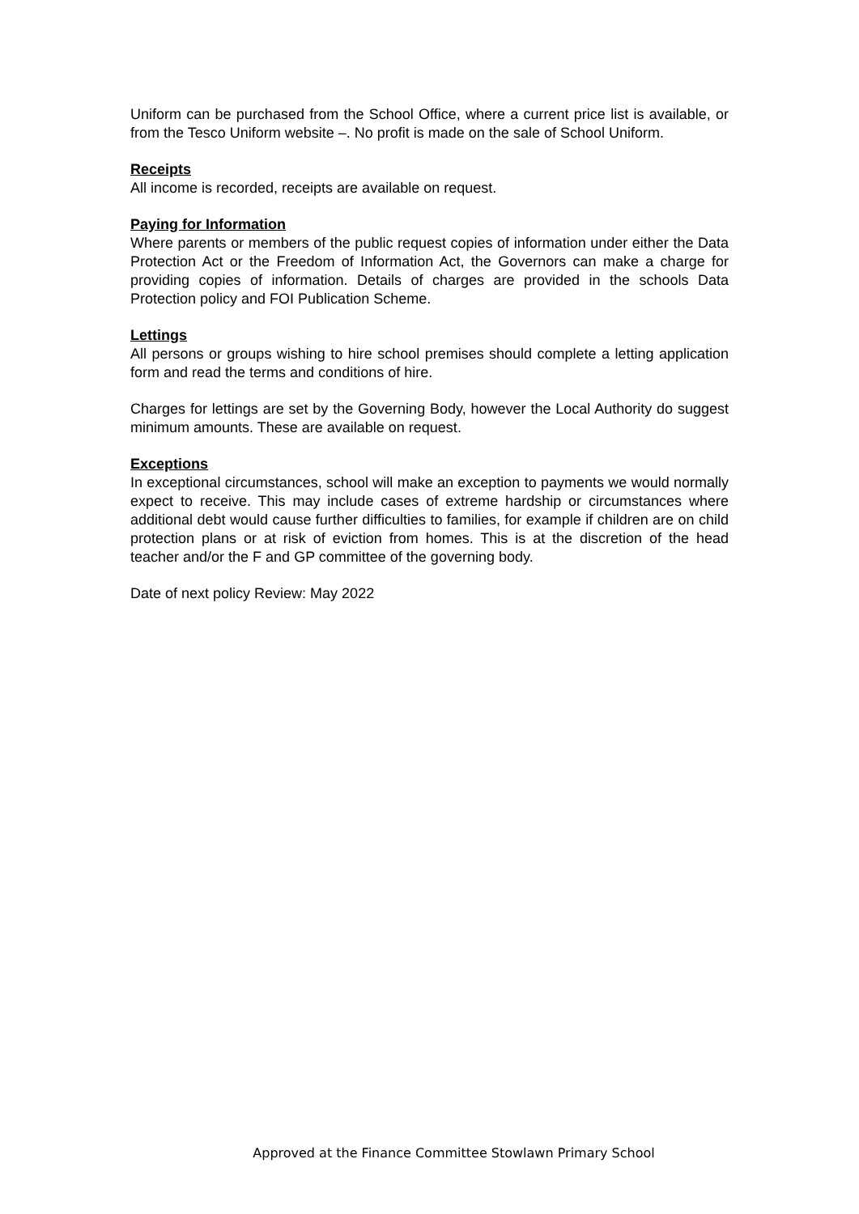Uniform can be purchased from the School Office, where a current price list is available, or from the Tesco Uniform website –. No profit is made on the sale of School Uniform.
Receipts
All income is recorded, receipts are available on request.
Paying for Information
Where parents or members of the public request copies of information under either the Data Protection Act or the Freedom of Information Act, the Governors can make a charge for providing copies of information. Details of charges are provided in the schools Data Protection policy and FOI Publication Scheme.
Lettings
All persons or groups wishing to hire school premises should complete a letting application form and read the terms and conditions of hire.
Charges for lettings are set by the Governing Body, however the Local Authority do suggest minimum amounts. These are available on request.
Exceptions
In exceptional circumstances, school will make an exception to payments we would normally expect to receive. This may include cases of extreme hardship or circumstances where additional debt would cause further difficulties to families, for example if children are on child protection plans or at risk of eviction from homes. This is at the discretion of the head teacher and/or the F and GP committee of the governing body.
Date of next policy Review: May 2022
Approved at the Finance Committee Stowlawn Primary School